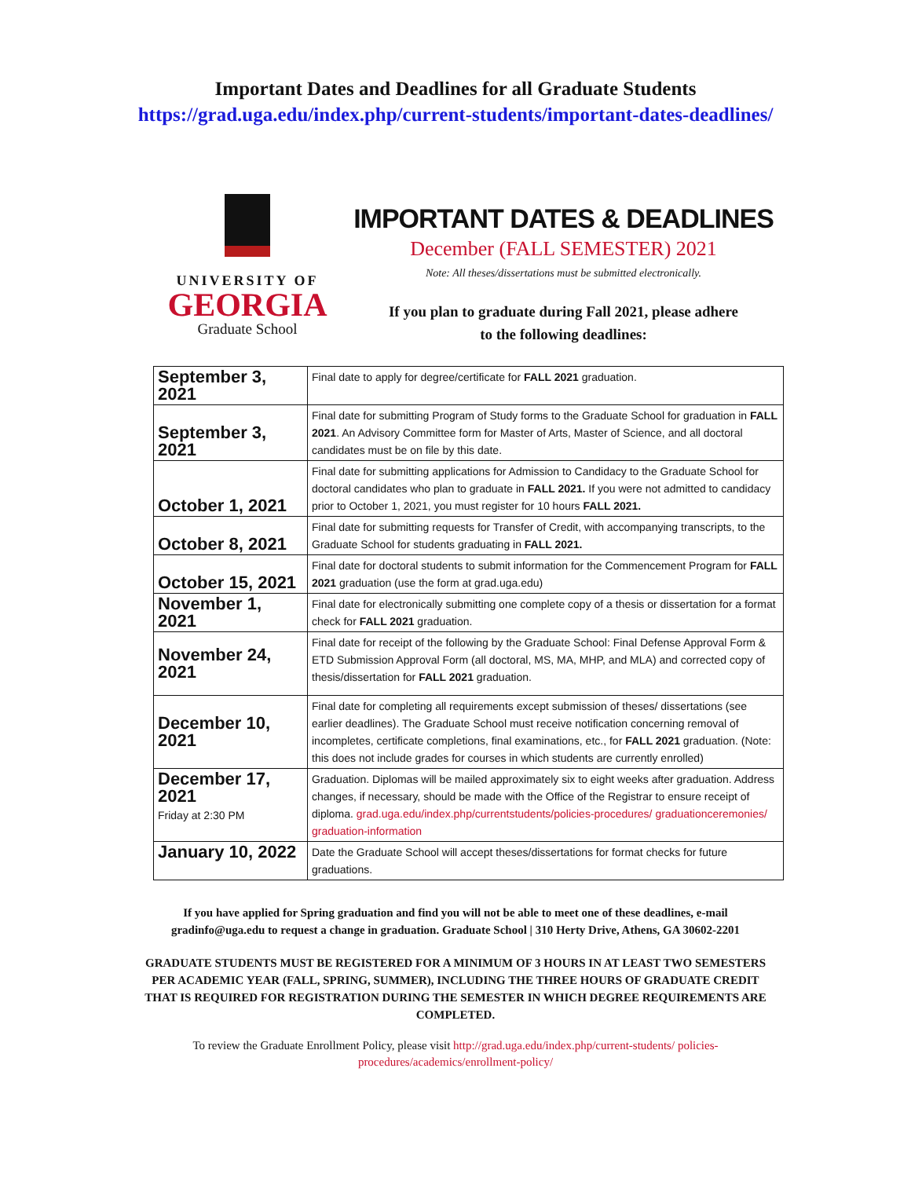Important Dates and Deadlines for all Graduate Students
https://grad.uga.edu/index.php/current-students/important-dates-deadlines/
UNIVERSITY OF
GEORGIA
Graduate School
IMPORTANT DATES & DEADLINES
December (FALL SEMESTER) 2021
Note: All theses/dissertations must be submitted electronically.
If you plan to graduate during Fall 2021, please adhere
to the following deadlines:
| September 3, 2021 | Final date to apply for degree/certificate for FALL 2021 graduation. |
| September 3, 2021 | Final date for submitting Program of Study forms to the Graduate School for graduation in FALL 2021 . An Advisory Committee form for Master of Arts, Master of Science, and all doctoral candidates must be on file by this date. |
| October 1, 2021 | Final date for submitting applications for Admission to Candidacy to the Graduate School for doctoral candidates who plan to graduate in FALL 2021. If you were not admitted to candidacy prior to October 1, 2021, you must register for 10 hours FALL 2021. |
| October 8, 2021 | Final date for submitting requests for Transfer of Credit, with accompanying transcripts, to the Graduate School for students graduating in FALL 2021. |
| October 15, 2021 | Final date for doctoral students to submit information for the Commencement Program for FALL 2021 graduation (use the form at grad.uga.edu) |
| November 1, 2021 | Final date for electronically submitting one complete copy of a thesis or dissertation for a format check for FALL 2021 graduation. |
| November 24, 2021 | Final date for receipt of the following by the Graduate School: Final Defense Approval Form & ETD Submission Approval Form (all doctoral, MS, MA, MHP, and MLA) and corrected copy of thesis/dissertation for FALL 2021 graduation. |
| December 10, 2021 | Final date for completing all requirements except submission of theses/ dissertations (see earlier deadlines). The Graduate School must receive notification concerning removal of incompletes, certificate completions, final examinations, etc., for FALL 2021 graduation. (Note: this does not include grades for courses in which students are currently enrolled) |
| December 17, 2021 Friday at 2:30 PM | Graduation. Diplomas will be mailed approximately six to eight weeks after graduation. Address changes, if necessary, should be made with the Office of the Registrar to ensure receipt of diploma. grad.uga.edu/index.php/currentstudents/policies-procedures/ graduationceremonies/ graduation-information |
| January 10, 2022 | Date the Graduate School will accept theses/dissertations for format checks for future graduations. |
If you have applied for Spring graduation and find you will not be able to meet one of these deadlines, e-mail gradinfo@uga.edu to request a change in graduation. Graduate School | 310 Herty Drive, Athens, GA 30602-2201
GRADUATE STUDENTS MUST BE REGISTERED FOR A MINIMUM OF 3 HOURS IN AT LEAST TWO SEMESTERS PER ACADEMIC YEAR (FALL, SPRING, SUMMER), INCLUDING THE THREE HOURS OF GRADUATE CREDIT THAT IS REQUIRED FOR REGISTRATION DURING THE SEMESTER IN WHICH DEGREE REQUIREMENTS ARE COMPLETED.
To review the Graduate Enrollment Policy, please visit http://grad.uga.edu/index.php/current-students/ policies-procedures/academics/enrollment-policy/